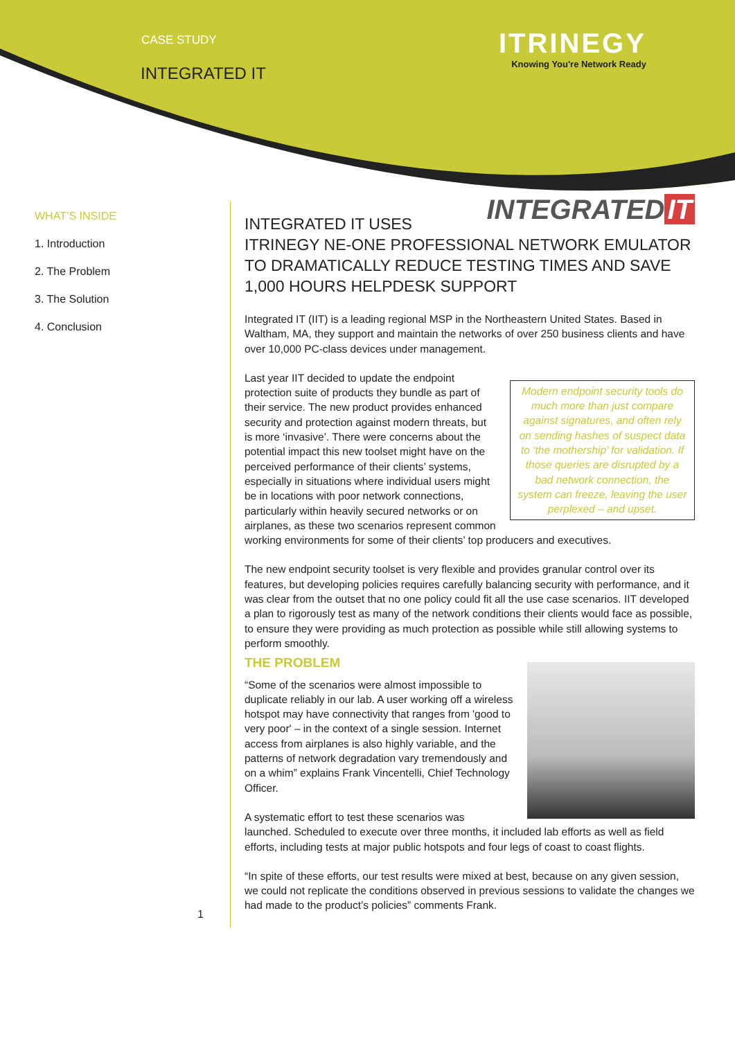CASE STUDY
INTEGRATED IT
ITRINEGY
Knowing You're Network Ready
WHAT’S INSIDE
1. Introduction
2. The Problem
3. The Solution
4. Conclusion
1
INTEGRATED IT
INTEGRATED IT USES ITRINEGY NE-ONE PROFESSIONAL NETWORK EMULATOR TO DRAMATICALLY REDUCE TESTING TIMES AND SAVE 1,000 HOURS HELPDESK SUPPORT
Integrated IT (IIT) is a leading regional MSP in the Northeastern United States. Based in Waltham, MA, they support and maintain the networks of over 250 business clients and have over 10,000 PC-class devices under management.
Modern endpoint security tools do much more than just compare against signatures, and often rely on sending hashes of suspect data to ‘the mothership’ for validation. If those queries are disrupted by a bad network connection, the system can freeze, leaving the user perplexed – and upset.
Last year IIT decided to update the endpoint protection suite of products they bundle as part of their service. The new product provides enhanced security and protection against modern threats, but is more ‘invasive’. There were concerns about the potential impact this new toolset might have on the perceived performance of their clients’ systems, especially in situations where individual users might be in locations with poor network connections, particularly within heavily secured networks or on airplanes, as these two scenarios represent common working environments for some of their clients’ top producers and executives.
The new endpoint security toolset is very flexible and provides granular control over its features, but developing policies requires carefully balancing security with performance, and it was clear from the outset that no one policy could fit all the use case scenarios. IIT developed a plan to rigorously test as many of the network conditions their clients would face as possible, to ensure they were providing as much protection as possible while still allowing systems to perform smoothly.
THE PROBLEM
“Some of the scenarios were almost impossible to duplicate reliably in our lab. A user working off a wireless hotspot may have connectivity that ranges from 'good to very poor' – in the context of a single session. Internet access from airplanes is also highly variable, and the patterns of network degradation vary tremendously and on a whim” explains Frank Vincentelli, Chief Technology Officer.
A systematic effort to test these scenarios was launched. Scheduled to execute over three months, it included lab efforts as well as field efforts, including tests at major public hotspots and four legs of coast to coast flights.
“In spite of these efforts, our test results were mixed at best, because on any given session, we could not replicate the conditions observed in previous sessions to validate the changes we had made to the product’s policies” comments Frank.